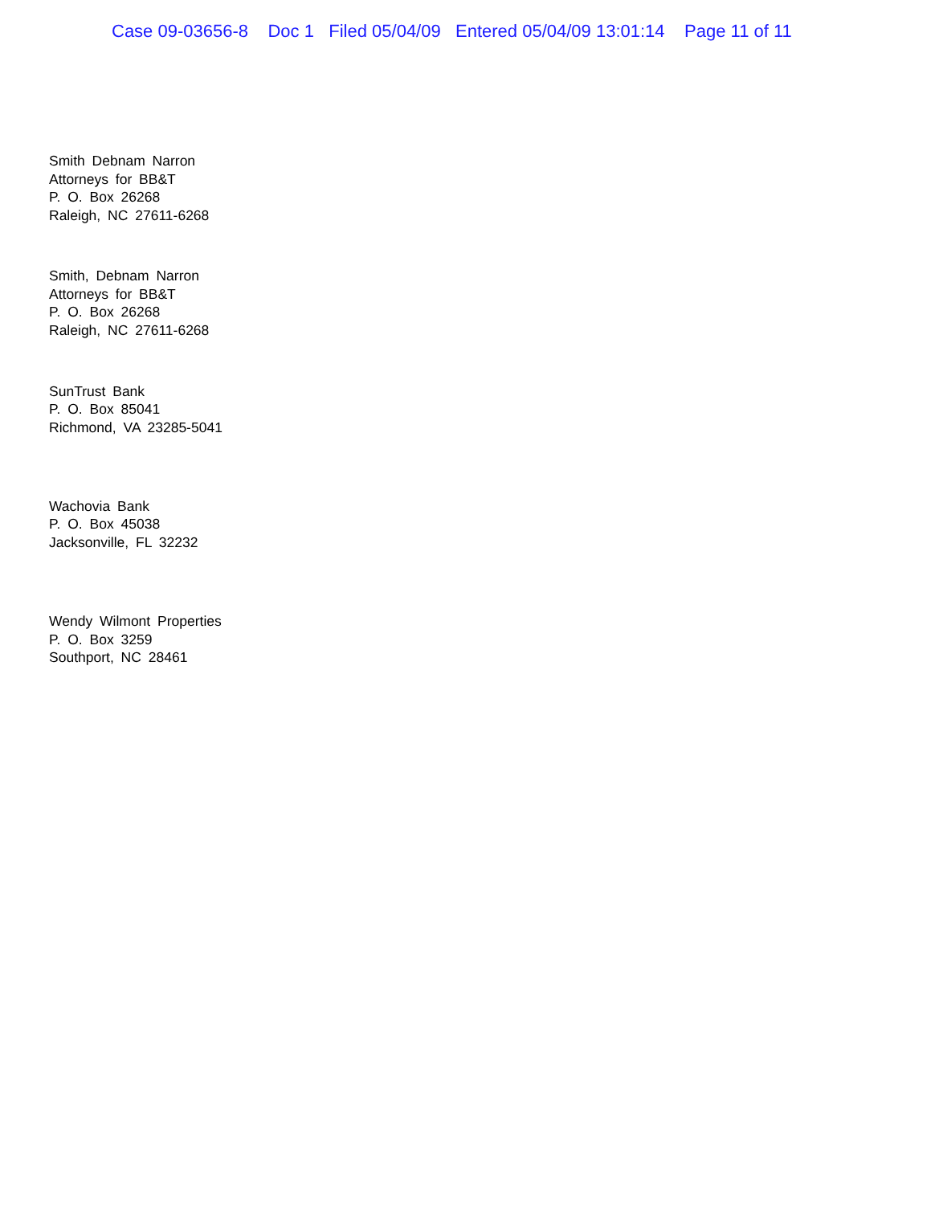Case 09-03656-8 Doc 1 Filed 05/04/09 Entered 05/04/09 13:01:14 Page 11 of 11
Smith Debnam Narron
Attorneys for BB&T
P. O. Box 26268
Raleigh, NC 27611-6268
Smith, Debnam Narron
Attorneys for BB&T
P. O. Box 26268
Raleigh, NC 27611-6268
SunTrust Bank
P. O. Box 85041
Richmond, VA 23285-5041
Wachovia Bank
P. O. Box 45038
Jacksonville, FL 32232
Wendy Wilmont Properties
P. O. Box 3259
Southport, NC 28461